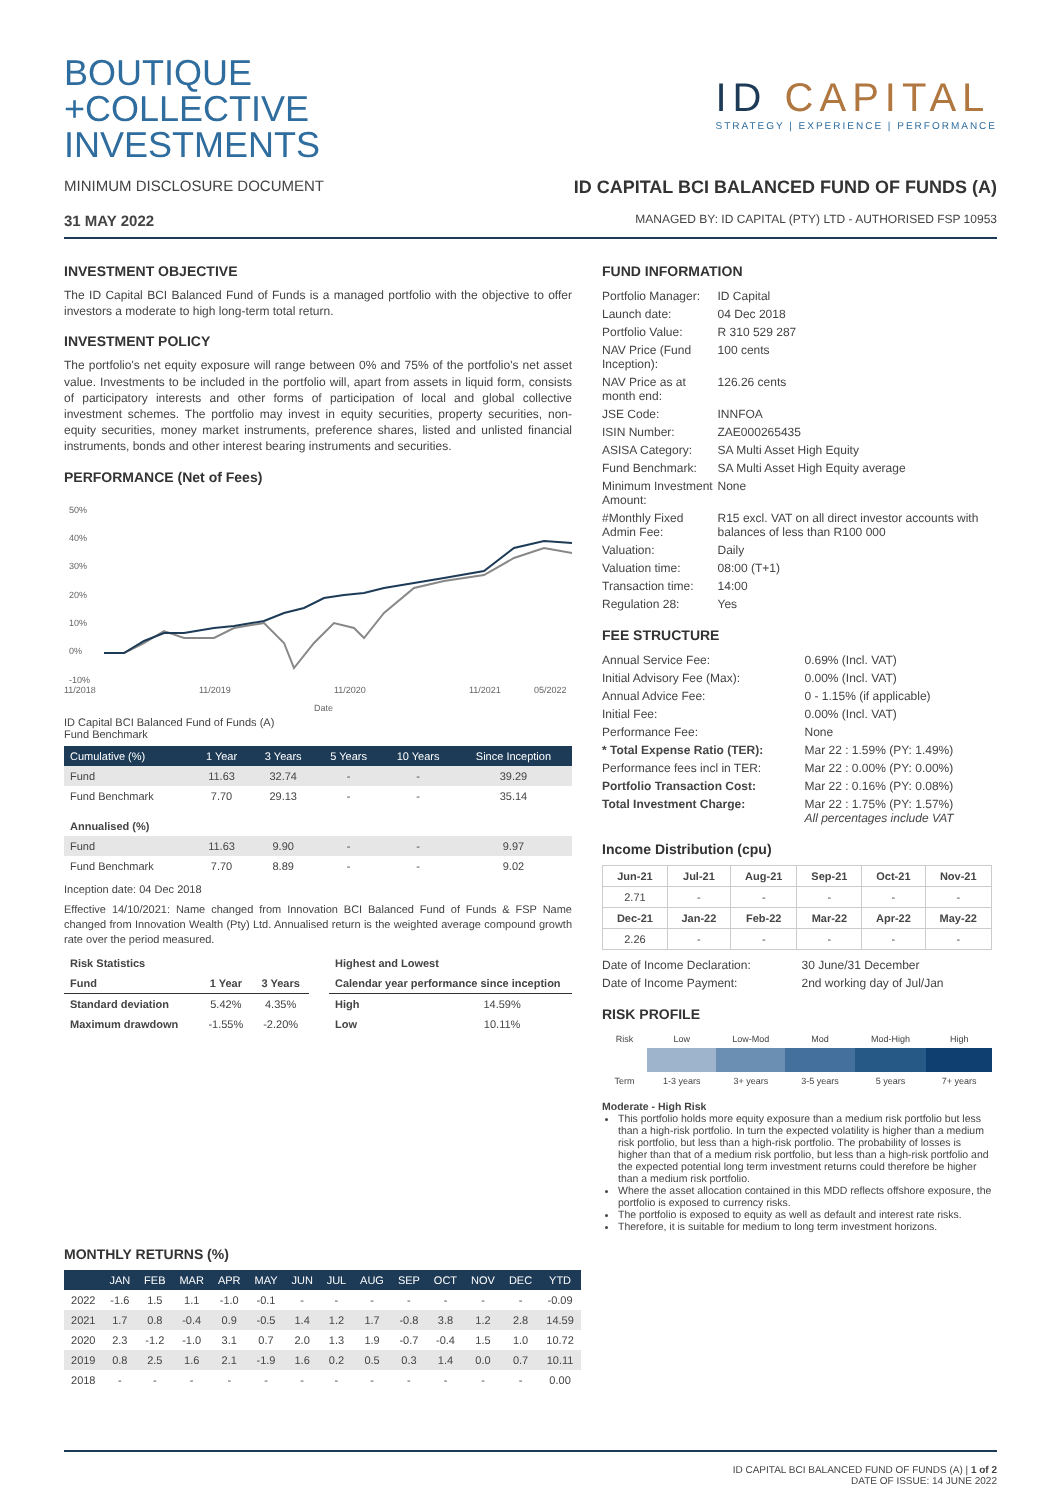BOUTIQUE
+COLLECTIVE
INVESTMENTS
ID CAPITAL
STRATEGY | EXPERIENCE | PERFORMANCE
MINIMUM DISCLOSURE DOCUMENT
ID CAPITAL BCI BALANCED FUND OF FUNDS (A)
31 MAY 2022 MANAGED BY: ID CAPITAL (PTY) LTD - AUTHORISED FSP 10953
INVESTMENT OBJECTIVE
The ID Capital BCI Balanced Fund of Funds is a managed portfolio with the objective to offer investors a moderate to high long-term total return.
INVESTMENT POLICY
The portfolio's net equity exposure will range between 0% and 75% of the portfolio's net asset value. Investments to be included in the portfolio will, apart from assets in liquid form, consists of participatory interests and other forms of participation of local and global collective investment schemes. The portfolio may invest in equity securities, property securities, non-equity securities, money market instruments, preference shares, listed and unlisted financial instruments, bonds and other interest bearing instruments and securities.
PERFORMANCE (Net of Fees)
50%
40%
30%
20%
10%
0%
-10%
11/2018
11/2019
11/2020
11/2021
05/2022
Date
ID Capital BCI Balanced Fund of Funds (A)
Fund Benchmark
| Cumulative (%) | 1 Year | 3 Years | 5 Years | 10 Years | Since Inception |
| --- | --- | --- | --- | --- | --- |
| Fund | 11.63 | 32.74 | - | - | 39.29 |
| Fund Benchmark | 7.70 | 29.13 | - | - | 35.14 |
| Annualised (%) | | | | | |
| Fund | 11.63 | 9.90 | - | - | 9.97 |
| Fund Benchmark | 7.70 | 8.89 | - | - | 9.02 |
Inception date: 04 Dec 2018
Effective 14/10/2021: Name changed from Innovation BCI Balanced Fund of Funds & FSP Name changed from Innovation Wealth (Pty) Ltd. Annualised return is the weighted average compound growth rate over the period measured.
| Risk Statistics | | |
| --- | --- | --- |
| Fund | 1 Year | 3 Years |
| Standard deviation | 5.42% | 4.35% |
| Maximum drawdown | -1.55% | -2.20% |
| Highest and Lowest | |
| --- | --- |
| Calendar year performance since inception | |
| High | 14.59% |
| Low | 10.11% |
FUND INFORMATION
| Portfolio Manager: | ID Capital |
| Launch date: | 04 Dec 2018 |
| Portfolio Value: | R 310 529 287 |
| NAV Price (Fund Inception): | 100 cents |
| NAV Price as at month end: | 126.26 cents |
| JSE Code: | INNFOA |
| ISIN Number: | ZAE000265435 |
| ASISA Category: | SA Multi Asset High Equity |
| Fund Benchmark: | SA Multi Asset High Equity average |
| Minimum Investment Amount: | None |
| #Monthly Fixed Admin Fee: | R15 excl. VAT on all direct investor accounts with balances of less than R100 000 |
| Valuation: | Daily |
| Valuation time: | 08:00 (T+1) |
| Transaction time: | 14:00 |
| Regulation 28: | Yes |
FEE STRUCTURE
| Annual Service Fee: | 0.69% (Incl. VAT) |
| Initial Advisory Fee (Max): | 0.00% (Incl. VAT) |
| Annual Advice Fee: | 0 - 1.15% (if applicable) |
| Initial Fee: | 0.00% (Incl. VAT) |
| Performance Fee: | None |
| * Total Expense Ratio (TER): | Mar 22 : 1.59% (PY: 1.49%) |
| Performance fees incl in TER: | Mar 22 : 0.00% (PY: 0.00%) |
| Portfolio Transaction Cost: | Mar 22 : 0.16% (PY: 0.08%) |
| Total Investment Charge: | Mar 22 : 1.75% (PY: 1.57%) All percentages include VAT |
Income Distribution (cpu)
| Jun-21 | Jul-21 | Aug-21 | Sep-21 | Oct-21 | Nov-21 |
| --- | --- | --- | --- | --- | --- |
| 2.71 | - | - | - | - | - |
| Dec-21 | Jan-22 | Feb-22 | Mar-22 | Apr-22 | May-22 |
| 2.26 | - | - | - | - | - |
| Date of Income Declaration: | 30 June/31 December |
| Date of Income Payment: | 2nd working day of Jul/Jan |
RISK PROFILE
| Risk | Low | Low-Mod | Mod | Mod-High | High |
| Term | 1-3 years | 3+ years | 3-5 years | 5 years | 7+ years |
Moderate - High Risk
This portfolio holds more equity exposure than a medium risk portfolio but less than a high-risk portfolio. In turn the expected volatility is higher than a medium risk portfolio, but less than a high-risk portfolio. The probability of losses is higher than that of a medium risk portfolio, but less than a high-risk portfolio and the expected potential long term investment returns could therefore be higher than a medium risk portfolio.
Where the asset allocation contained in this MDD reflects offshore exposure, the portfolio is exposed to currency risks.
The portfolio is exposed to equity as well as default and interest rate risks.
Therefore, it is suitable for medium to long term investment horizons.
MONTHLY RETURNS (%)
| | JAN | FEB | MAR | APR | MAY | JUN | JUL | AUG | SEP | OCT | NOV | DEC | YTD |
| --- | --- | --- | --- | --- | --- | --- | --- | --- | --- | --- | --- | --- | --- |
| 2022 | -1.6 | 1.5 | 1.1 | -1.0 | -0.1 | - | - | - | - | - | - | - | -0.09 |
| 2021 | 1.7 | 0.8 | -0.4 | 0.9 | -0.5 | 1.4 | 1.2 | 1.7 | -0.8 | 3.8 | 1.2 | 2.8 | 14.59 |
| 2020 | 2.3 | -1.2 | -1.0 | 3.1 | 0.7 | 2.0 | 1.3 | 1.9 | -0.7 | -0.4 | 1.5 | 1.0 | 10.72 |
| 2019 | 0.8 | 2.5 | 1.6 | 2.1 | -1.9 | 1.6 | 0.2 | 0.5 | 0.3 | 1.4 | 0.0 | 0.7 | 10.11 |
| 2018 | - | - | - | - | - | - | - | - | - | - | - | - | 0.00 |
ID CAPITAL BCI BALANCED FUND OF FUNDS (A) | 1 of 2
DATE OF ISSUE: 14 JUNE 2022